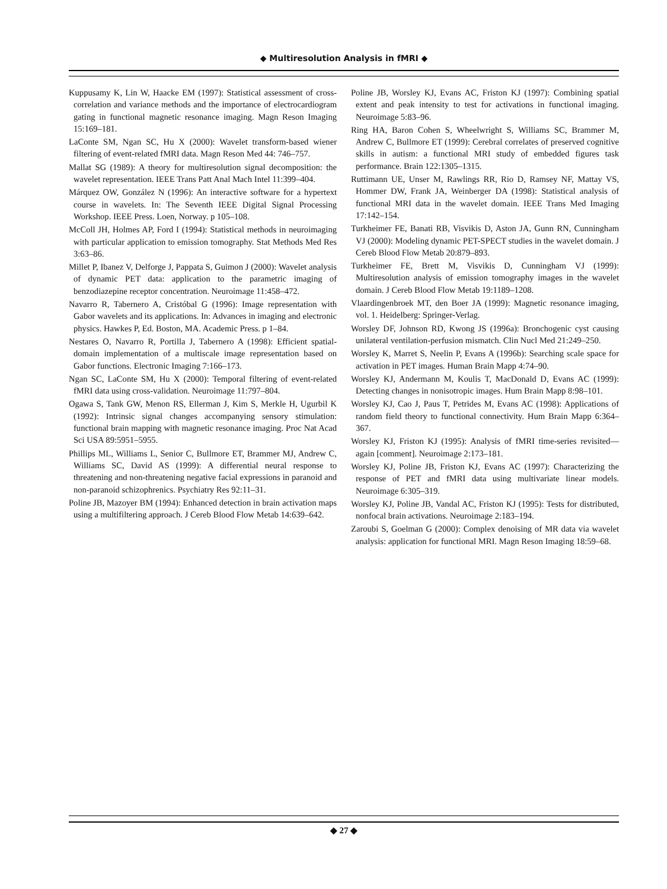◆ Multiresolution Analysis in fMRI ◆
Kuppusamy K, Lin W, Haacke EM (1997): Statistical assessment of cross-correlation and variance methods and the importance of electrocardiogram gating in functional magnetic resonance imaging. Magn Reson Imaging 15:169–181.
LaConte SM, Ngan SC, Hu X (2000): Wavelet transform-based wiener filtering of event-related fMRI data. Magn Reson Med 44: 746–757.
Mallat SG (1989): A theory for multiresolution signal decomposition: the wavelet representation. IEEE Trans Patt Anal Mach Intel 11:399–404.
Márquez OW, González N (1996): An interactive software for a hypertext course in wavelets. In: The Seventh IEEE Digital Signal Processing Workshop. IEEE Press. Loen, Norway. p 105–108.
McColl JH, Holmes AP, Ford I (1994): Statistical methods in neuroimaging with particular application to emission tomography. Stat Methods Med Res 3:63–86.
Millet P, Ibanez V, Delforge J, Pappata S, Guimon J (2000): Wavelet analysis of dynamic PET data: application to the parametric imaging of benzodiazepine receptor concentration. Neuroimage 11:458–472.
Navarro R, Tabernero A, Cristóbal G (1996): Image representation with Gabor wavelets and its applications. In: Advances in imaging and electronic physics. Hawkes P, Ed. Boston, MA. Academic Press. p 1–84.
Nestares O, Navarro R, Portilla J, Tabernero A (1998): Efficient spatial-domain implementation of a multiscale image representation based on Gabor functions. Electronic Imaging 7:166–173.
Ngan SC, LaConte SM, Hu X (2000): Temporal filtering of event-related fMRI data using cross-validation. Neuroimage 11:797–804.
Ogawa S, Tank GW, Menon RS, Ellerman J, Kim S, Merkle H, Ugurbil K (1992): Intrinsic signal changes accompanying sensory stimulation: functional brain mapping with magnetic resonance imaging. Proc Nat Acad Sci USA 89:5951–5955.
Phillips ML, Williams L, Senior C, Bullmore ET, Brammer MJ, Andrew C, Williams SC, David AS (1999): A differential neural response to threatening and non-threatening negative facial expressions in paranoid and non-paranoid schizophrenics. Psychiatry Res 92:11–31.
Poline JB, Mazoyer BM (1994): Enhanced detection in brain activation maps using a multifiltering approach. J Cereb Blood Flow Metab 14:639–642.
Poline JB, Worsley KJ, Evans AC, Friston KJ (1997): Combining spatial extent and peak intensity to test for activations in functional imaging. Neuroimage 5:83–96.
Ring HA, Baron Cohen S, Wheelwright S, Williams SC, Brammer M, Andrew C, Bullmore ET (1999): Cerebral correlates of preserved cognitive skills in autism: a functional MRI study of embedded figures task performance. Brain 122:1305–1315.
Ruttimann UE, Unser M, Rawlings RR, Rio D, Ramsey NF, Mattay VS, Hommer DW, Frank JA, Weinberger DA (1998): Statistical analysis of functional MRI data in the wavelet domain. IEEE Trans Med Imaging 17:142–154.
Turkheimer FE, Banati RB, Visvikis D, Aston JA, Gunn RN, Cunningham VJ (2000): Modeling dynamic PET-SPECT studies in the wavelet domain. J Cereb Blood Flow Metab 20:879–893.
Turkheimer FE, Brett M, Visvikis D, Cunningham VJ (1999): Multiresolution analysis of emission tomography images in the wavelet domain. J Cereb Blood Flow Metab 19:1189–1208.
Vlaardingenbroek MT, den Boer JA (1999): Magnetic resonance imaging, vol. 1. Heidelberg: Springer-Verlag.
Worsley DF, Johnson RD, Kwong JS (1996a): Bronchogenic cyst causing unilateral ventilation-perfusion mismatch. Clin Nucl Med 21:249–250.
Worsley K, Marret S, Neelin P, Evans A (1996b): Searching scale space for activation in PET images. Human Brain Mapp 4:74–90.
Worsley KJ, Andermann M, Koulis T, MacDonald D, Evans AC (1999): Detecting changes in nonisotropic images. Hum Brain Mapp 8:98–101.
Worsley KJ, Cao J, Paus T, Petrides M, Evans AC (1998): Applications of random field theory to functional connectivity. Hum Brain Mapp 6:364–367.
Worsley KJ, Friston KJ (1995): Analysis of fMRI time-series revisited—again [comment]. Neuroimage 2:173–181.
Worsley KJ, Poline JB, Friston KJ, Evans AC (1997): Characterizing the response of PET and fMRI data using multivariate linear models. Neuroimage 6:305–319.
Worsley KJ, Poline JB, Vandal AC, Friston KJ (1995): Tests for distributed, nonfocal brain activations. Neuroimage 2:183–194.
Zaroubi S, Goelman G (2000): Complex denoising of MR data via wavelet analysis: application for functional MRI. Magn Reson Imaging 18:59–68.
◆ 27 ◆